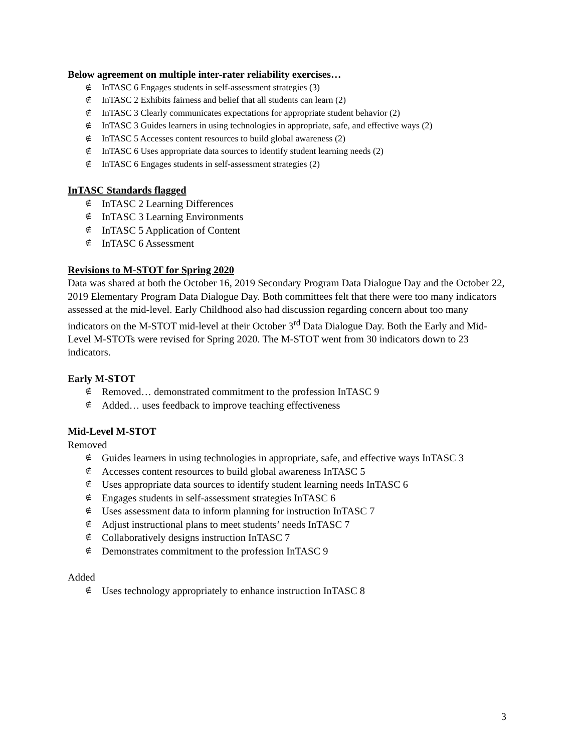Below agreement on multiple inter-rater reliability exercises…
∉ InTASC 6 Engages students in self-assessment strategies (3)
∉ InTASC 2 Exhibits fairness and belief that all students can learn (2)
∉ InTASC 3 Clearly communicates expectations for appropriate student behavior (2)
∉ InTASC 3 Guides learners in using technologies in appropriate, safe, and effective ways (2)
∉ InTASC 5 Accesses content resources to build global awareness (2)
∉ InTASC 6 Uses appropriate data sources to identify student learning needs (2)
∉ InTASC 6 Engages students in self-assessment strategies (2)
InTASC Standards flagged
∉ InTASC 2 Learning Differences
∉ InTASC 3 Learning Environments
∉ InTASC 5 Application of Content
∉ InTASC 6 Assessment
Revisions to M-STOT for Spring 2020
Data was shared at both the October 16, 2019 Secondary Program Data Dialogue Day and the October 22, 2019 Elementary Program Data Dialogue Day. Both committees felt that there were too many indicators assessed at the mid-level. Early Childhood also had discussion regarding concern about too many indicators on the M-STOT mid-level at their October 3<sup>rd</sup> Data Dialogue Day. Both the Early and Mid-Level M-STOTs were revised for Spring 2020. The M-STOT went from 30 indicators down to 23 indicators.
Early M-STOT
∉ Removed… demonstrated commitment to the profession InTASC 9
∉ Added… uses feedback to improve teaching effectiveness
Mid-Level M-STOT
Removed
∉ Guides learners in using technologies in appropriate, safe, and effective ways InTASC 3
∉ Accesses content resources to build global awareness InTASC 5
∉ Uses appropriate data sources to identify student learning needs InTASC 6
∉ Engages students in self-assessment strategies InTASC 6
∉ Uses assessment data to inform planning for instruction InTASC 7
∉ Adjust instructional plans to meet students’ needs InTASC 7
∉ Collaboratively designs instruction InTASC 7
∉ Demonstrates commitment to the profession InTASC 9
Added
∉ Uses technology appropriately to enhance instruction InTASC 8
3